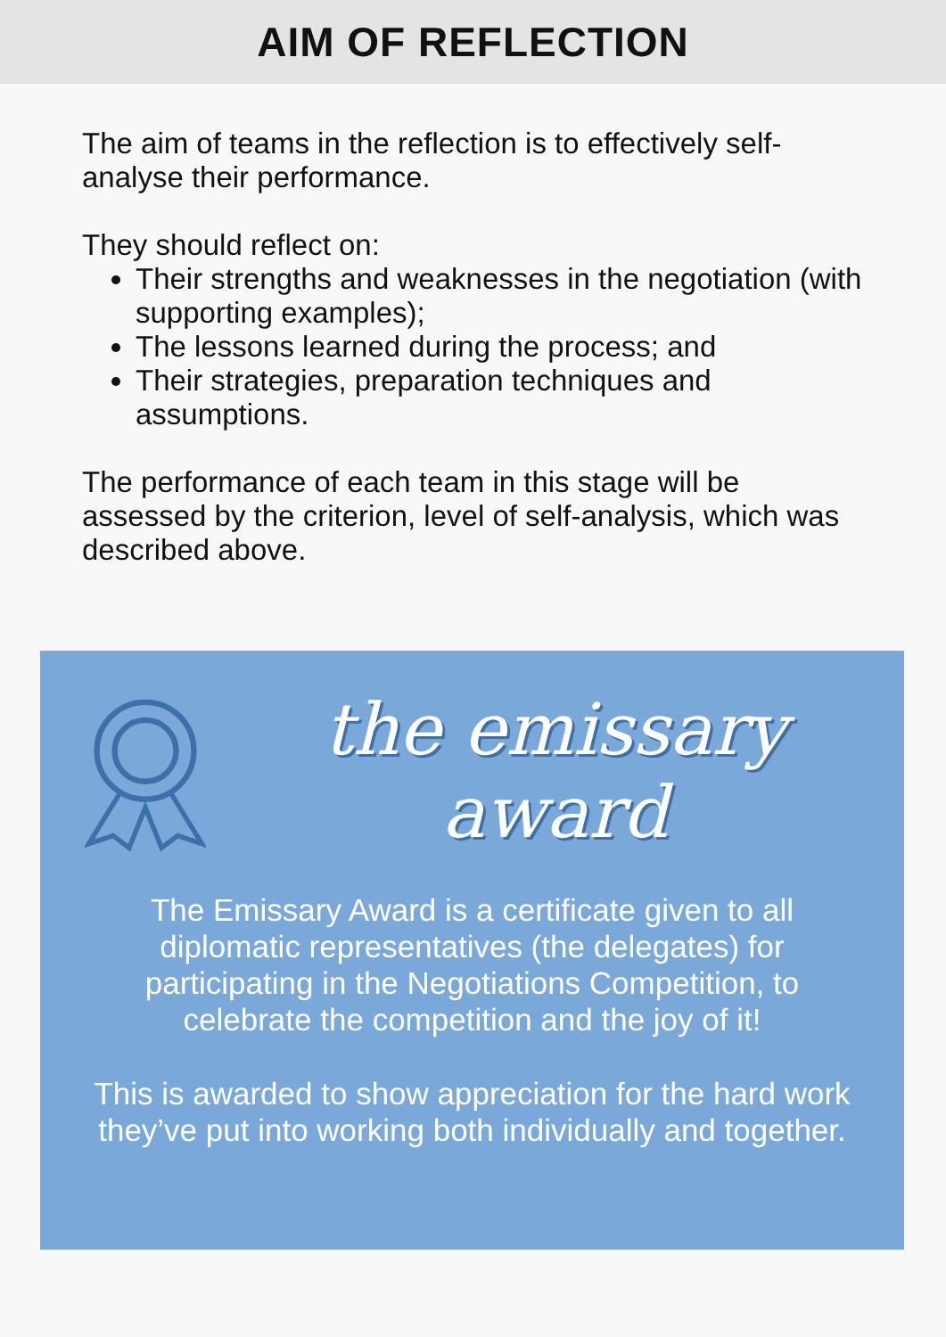AIM OF REFLECTION
The aim of teams in the reflection is to effectively self-analyse their performance.
They should reflect on:
Their strengths and weaknesses in the negotiation (with supporting examples);
The lessons learned during the process; and
Their strategies, preparation techniques and assumptions.
The performance of each team in this stage will be assessed by the criterion, level of self-analysis, which was described above.
the emissary award
The Emissary Award is a certificate given to all diplomatic representatives (the delegates) for participating in the Negotiations Competition, to celebrate the competition and the joy of it!
This is awarded to show appreciation for the hard work they’ve put into working both individually and together.